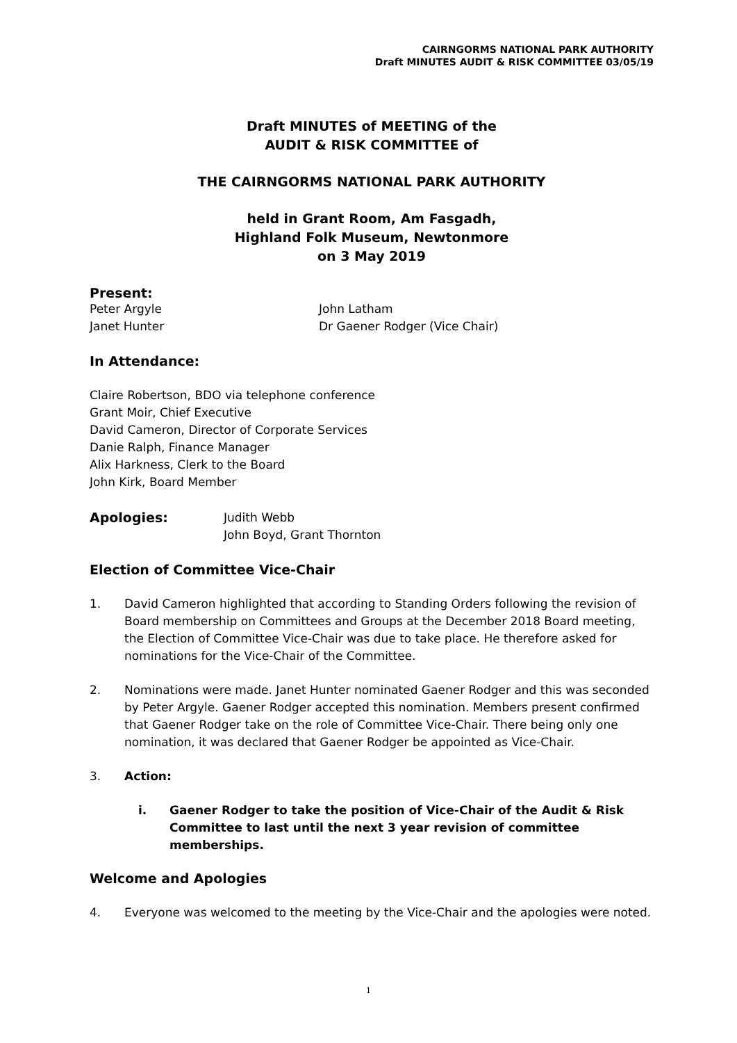CAIRNGORMS NATIONAL PARK AUTHORITY
Draft MINUTES AUDIT & RISK COMMITTEE 03/05/19
Draft MINUTES of MEETING of the
AUDIT & RISK COMMITTEE of
THE CAIRNGORMS NATIONAL PARK AUTHORITY
held in Grant Room, Am Fasgadh,
Highland Folk Museum, Newtonmore
on 3 May 2019
Present:
Peter Argyle
Janet Hunter
John Latham
Dr Gaener Rodger (Vice Chair)
In Attendance:
Claire Robertson, BDO via telephone conference
Grant Moir, Chief Executive
David Cameron, Director of Corporate Services
Danie Ralph, Finance Manager
Alix Harkness, Clerk to the Board
John Kirk, Board Member
Apologies: Judith Webb
John Boyd, Grant Thornton
Election of Committee Vice-Chair
1. David Cameron highlighted that according to Standing Orders following the revision of Board membership on Committees and Groups at the December 2018 Board meeting, the Election of Committee Vice-Chair was due to take place. He therefore asked for nominations for the Vice-Chair of the Committee.
2. Nominations were made. Janet Hunter nominated Gaener Rodger and this was seconded by Peter Argyle. Gaener Rodger accepted this nomination. Members present confirmed that Gaener Rodger take on the role of Committee Vice-Chair. There being only one nomination, it was declared that Gaener Rodger be appointed as Vice-Chair.
3. Action:
i. Gaener Rodger to take the position of Vice-Chair of the Audit & Risk Committee to last until the next 3 year revision of committee memberships.
Welcome and Apologies
4. Everyone was welcomed to the meeting by the Vice-Chair and the apologies were noted.
1